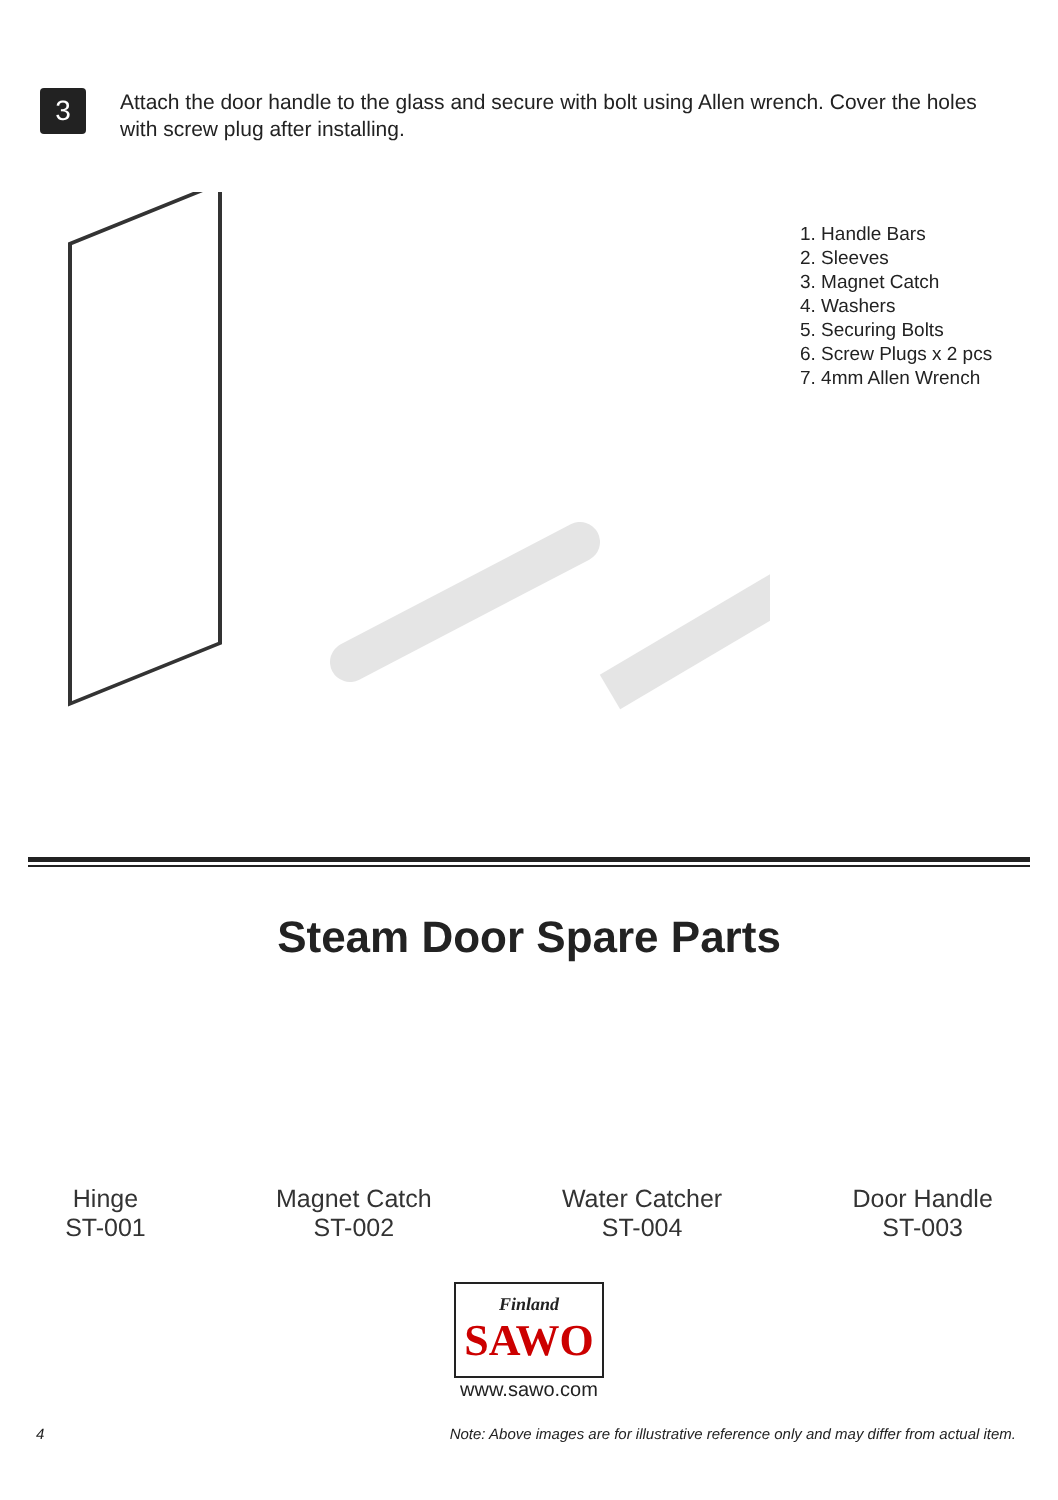3
Attach the door handle to the glass and secure with bolt using Allen wrench. Cover the holes with screw plug after installing.
1. Handle Bars
2. Sleeves
3. Magnet Catch
4. Washers
5. Securing Bolts
6. Screw Plugs x 2 pcs
7. 4mm Allen Wrench
Steam Door Spare Parts
Hinge
ST-001
Magnet Catch
ST-002
Water Catcher
ST-004
Door Handle
ST-003
Finland
SAWO
www.sawo.com
4 Note: Above images are for illustrative reference only and may differ from actual item.